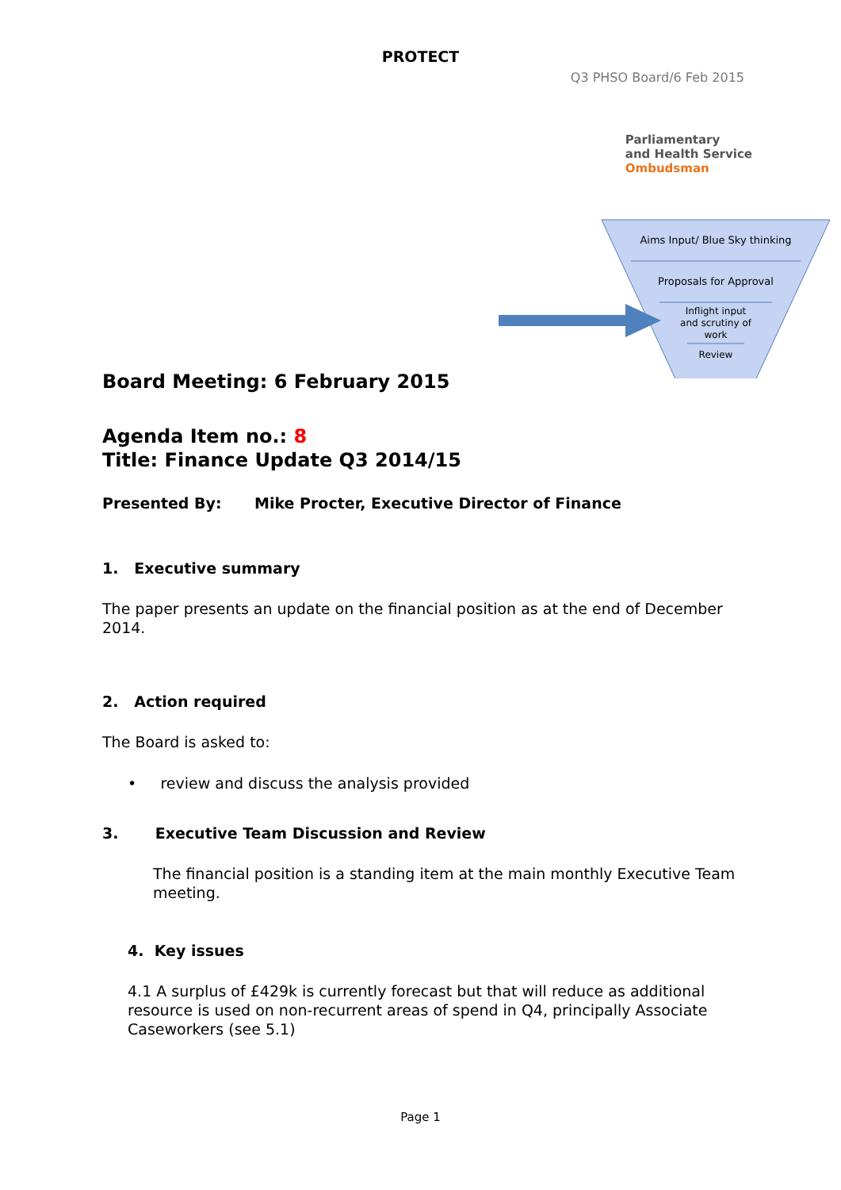PROTECT
Q3 PHSO Board/6 Feb 2015
Parliamentary
and Health Service
Ombudsman
Aims Input/ Blue Sky thinking
Proposals for Approval
Inflight input
and scrutiny of
work
Review
Board Meeting: 6 February 2015
Agenda Item no.: 8
Title: Finance Update Q3 2014/15
Presented By: Mike Procter, Executive Director of Finance
1. Executive summary
The paper presents an update on the financial position as at the end of December 2014.
2. Action required
The Board is asked to:
• review and discuss the analysis provided
3. Executive Team Discussion and Review
The financial position is a standing item at the main monthly Executive Team meeting.
4. Key issues
4.1 A surplus of £429k is currently forecast but that will reduce as additional resource is used on non-recurrent areas of spend in Q4, principally Associate Caseworkers (see 5.1)
Page 1